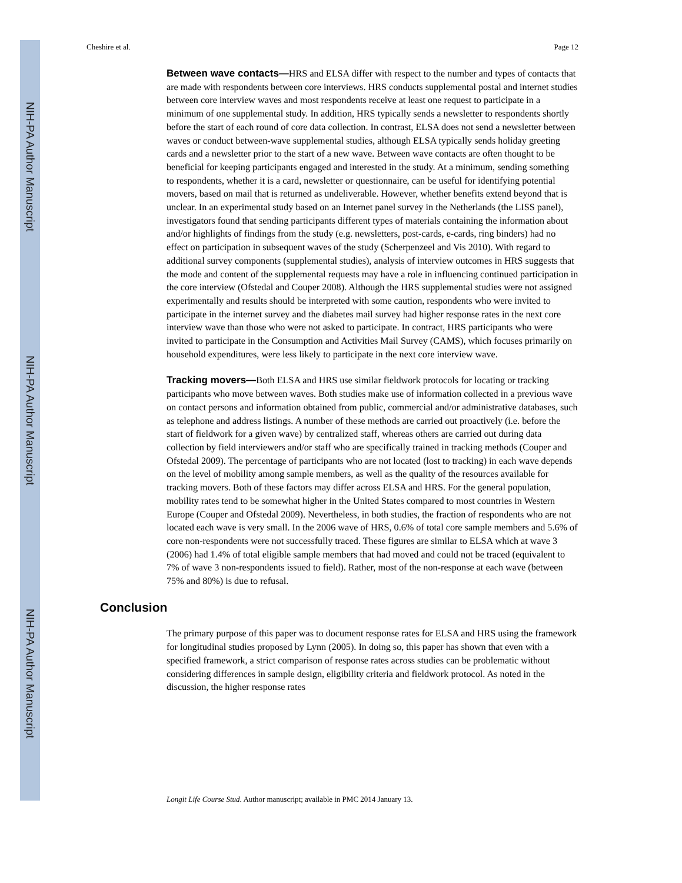NIH-PA Author Manuscript
NIH-PA Author Manuscript
NIH-PA Author Manuscript
Cheshire et al. Page 12
Between wave contacts—HRS and ELSA differ with respect to the number and types of contacts that are made with respondents between core interviews. HRS conducts supplemental postal and internet studies between core interview waves and most respondents receive at least one request to participate in a minimum of one supplemental study. In addition, HRS typically sends a newsletter to respondents shortly before the start of each round of core data collection. In contrast, ELSA does not send a newsletter between waves or conduct between-wave supplemental studies, although ELSA typically sends holiday greeting cards and a newsletter prior to the start of a new wave. Between wave contacts are often thought to be beneficial for keeping participants engaged and interested in the study. At a minimum, sending something to respondents, whether it is a card, newsletter or questionnaire, can be useful for identifying potential movers, based on mail that is returned as undeliverable. However, whether benefits extend beyond that is unclear. In an experimental study based on an Internet panel survey in the Netherlands (the LISS panel), investigators found that sending participants different types of materials containing the information about and/or highlights of findings from the study (e.g. newsletters, post-cards, e-cards, ring binders) had no effect on participation in subsequent waves of the study (Scherpenzeel and Vis 2010). With regard to additional survey components (supplemental studies), analysis of interview outcomes in HRS suggests that the mode and content of the supplemental requests may have a role in influencing continued participation in the core interview (Ofstedal and Couper 2008). Although the HRS supplemental studies were not assigned experimentally and results should be interpreted with some caution, respondents who were invited to participate in the internet survey and the diabetes mail survey had higher response rates in the next core interview wave than those who were not asked to participate. In contract, HRS participants who were invited to participate in the Consumption and Activities Mail Survey (CAMS), which focuses primarily on household expenditures, were less likely to participate in the next core interview wave.
Tracking movers—Both ELSA and HRS use similar fieldwork protocols for locating or tracking participants who move between waves. Both studies make use of information collected in a previous wave on contact persons and information obtained from public, commercial and/or administrative databases, such as telephone and address listings. A number of these methods are carried out proactively (i.e. before the start of fieldwork for a given wave) by centralized staff, whereas others are carried out during data collection by field interviewers and/or staff who are specifically trained in tracking methods (Couper and Ofstedal 2009). The percentage of participants who are not located (lost to tracking) in each wave depends on the level of mobility among sample members, as well as the quality of the resources available for tracking movers. Both of these factors may differ across ELSA and HRS. For the general population, mobility rates tend to be somewhat higher in the United States compared to most countries in Western Europe (Couper and Ofstedal 2009). Nevertheless, in both studies, the fraction of respondents who are not located each wave is very small. In the 2006 wave of HRS, 0.6% of total core sample members and 5.6% of core non-respondents were not successfully traced. These figures are similar to ELSA which at wave 3 (2006) had 1.4% of total eligible sample members that had moved and could not be traced (equivalent to 7% of wave 3 non-respondents issued to field). Rather, most of the non-response at each wave (between 75% and 80%) is due to refusal.
Conclusion
The primary purpose of this paper was to document response rates for ELSA and HRS using the framework for longitudinal studies proposed by Lynn (2005). In doing so, this paper has shown that even with a specified framework, a strict comparison of response rates across studies can be problematic without considering differences in sample design, eligibility criteria and fieldwork protocol. As noted in the discussion, the higher response rates
Longit Life Course Stud. Author manuscript; available in PMC 2014 January 13.